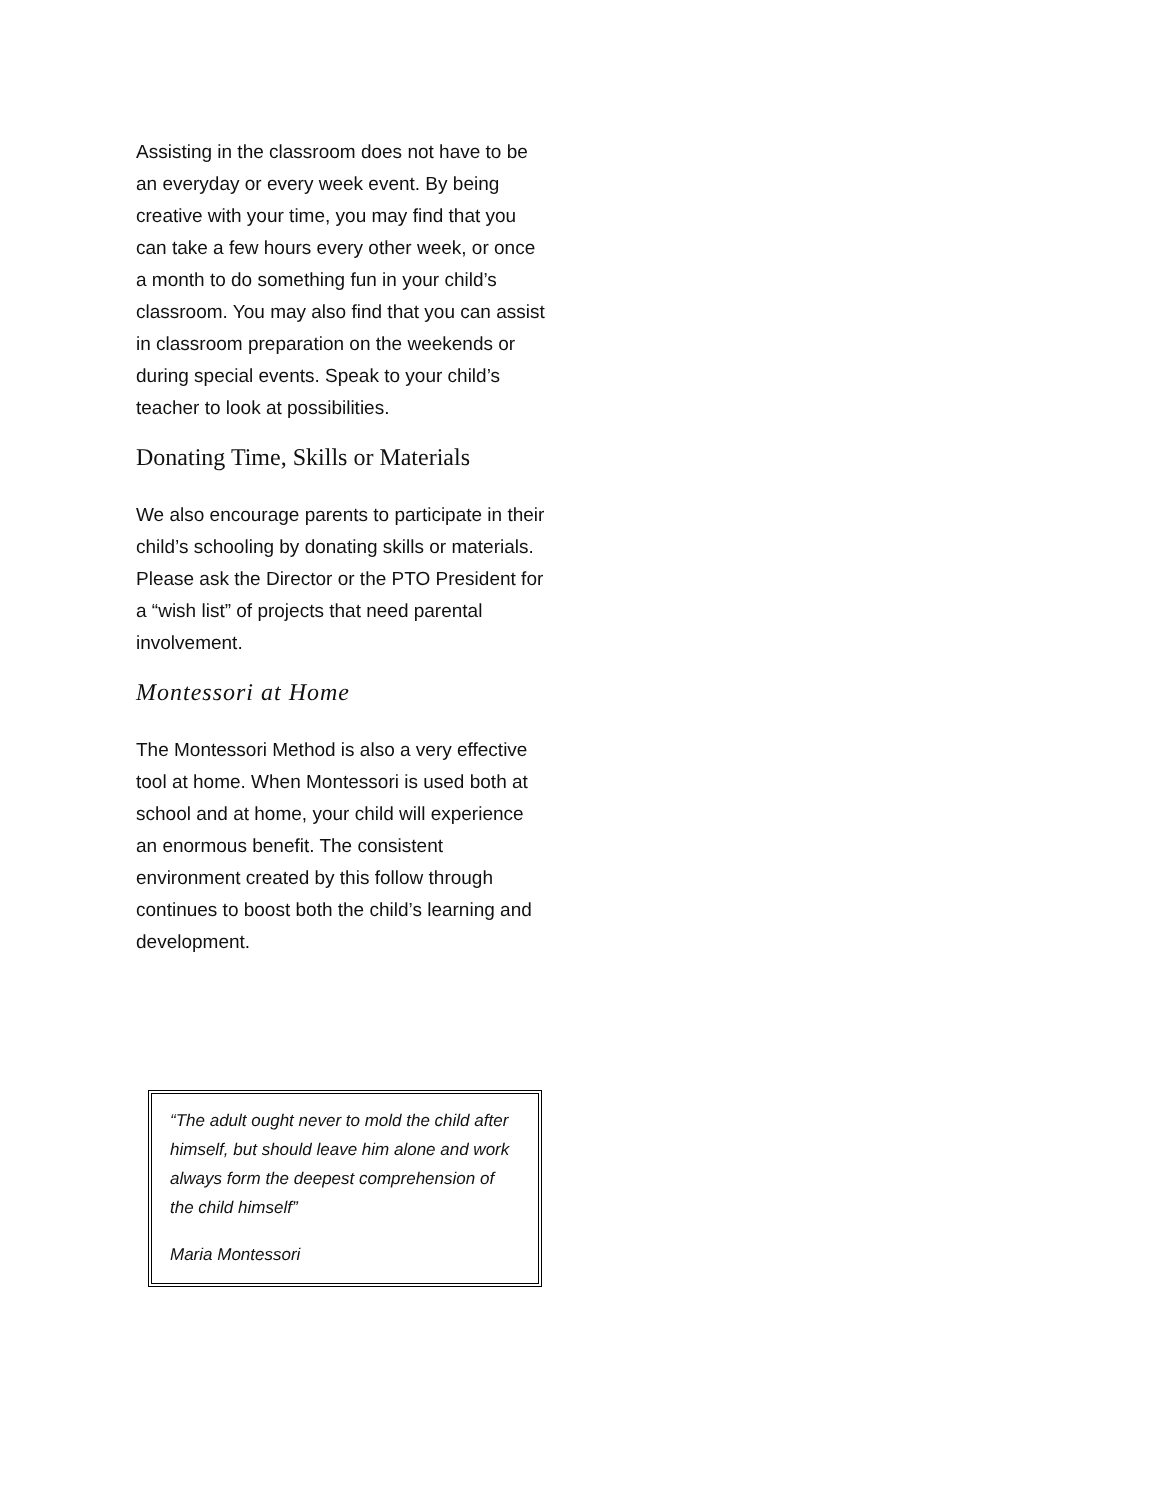Assisting in the classroom does not have to be an everyday or every week event. By being creative with your time, you may find that you can take a few hours every other week, or once a month to do something fun in your child’s classroom. You may also find that you can assist in classroom preparation on the weekends or during special events. Speak to your child’s teacher to look at possibilities.
Donating Time, Skills or Materials
We also encourage parents to participate in their child’s schooling by donating skills or materials. Please ask the Director or the PTO President for a “wish list” of projects that need parental involvement.
Montessori at Home
The Montessori Method is also a very effective tool at home. When Montessori is used both at school and at home, your child will experience an enormous benefit. The consistent environment created by this follow through continues to boost both the child’s learning and development.
“The adult ought never to mold the child after himself, but should leave him alone and work always form the deepest comprehension of the child himself”
Maria Montessori